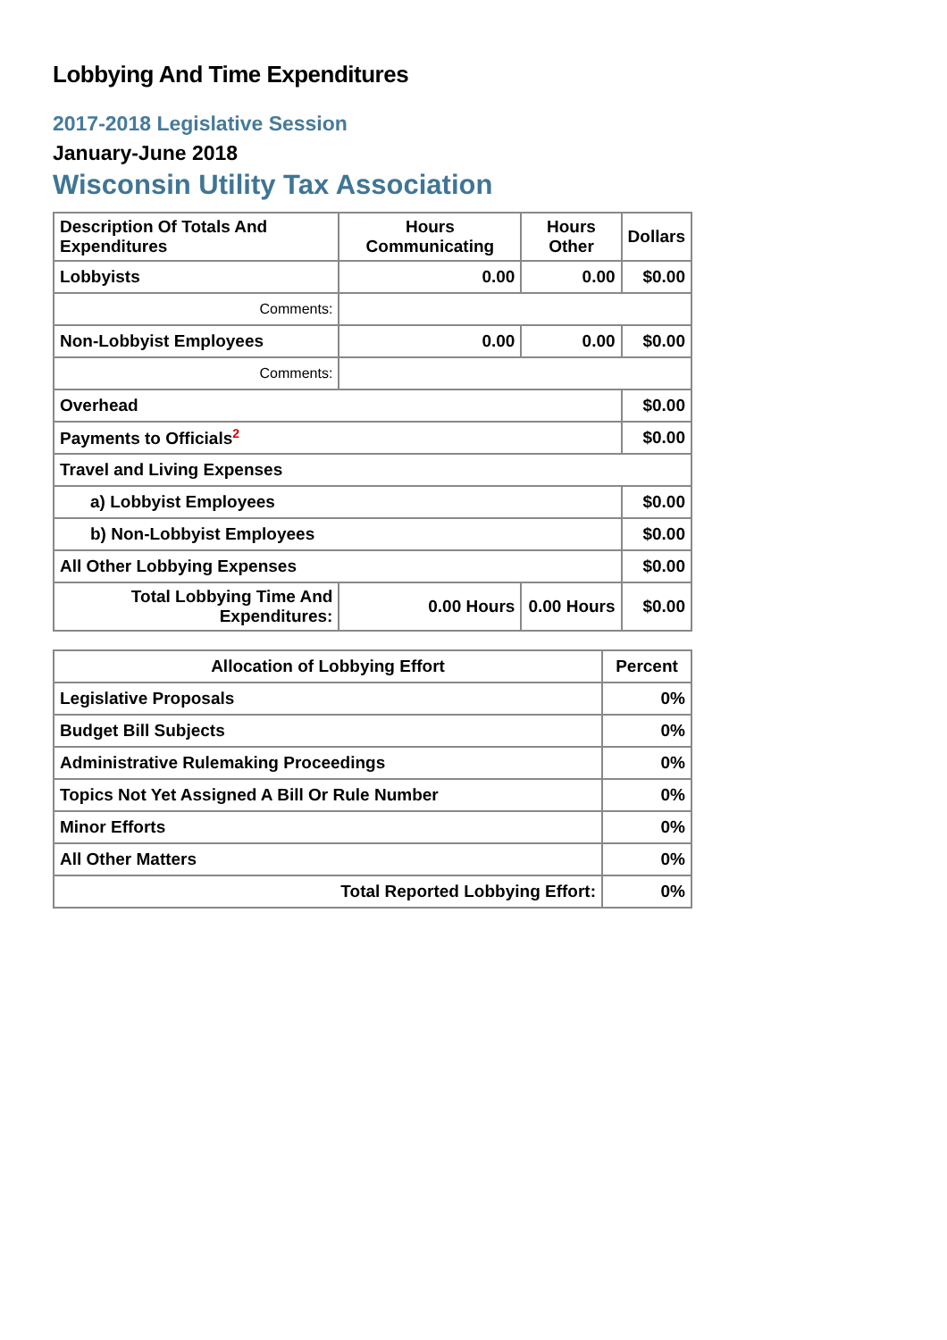Lobbying And Time Expenditures
2017-2018 Legislative Session
January-June 2018
Wisconsin Utility Tax Association
| Description Of Totals And Expenditures | Hours Communicating | Hours Other | Dollars |
| --- | --- | --- | --- |
| Lobbyists | 0.00 | 0.00 | $0.00 |
| Comments: | | | |
| Non-Lobbyist Employees | 0.00 | 0.00 | $0.00 |
| Comments: | | | |
| Overhead | | | $0.00 |
| Payments to Officials<sup>2</sup> | | | $0.00 |
| Travel and Living Expenses | | | |
| a) Lobbyist Employees | | | $0.00 |
| b) Non-Lobbyist Employees | | | $0.00 |
| All Other Lobbying Expenses | | | $0.00 |
| Total Lobbying Time And Expenditures: | 0.00 Hours | 0.00 Hours | $0.00 |
| Allocation of Lobbying Effort | Percent |
| --- | --- |
| Legislative Proposals | 0% |
| Budget Bill Subjects | 0% |
| Administrative Rulemaking Proceedings | 0% |
| Topics Not Yet Assigned A Bill Or Rule Number | 0% |
| Minor Efforts | 0% |
| All Other Matters | 0% |
| Total Reported Lobbying Effort: | 0% |